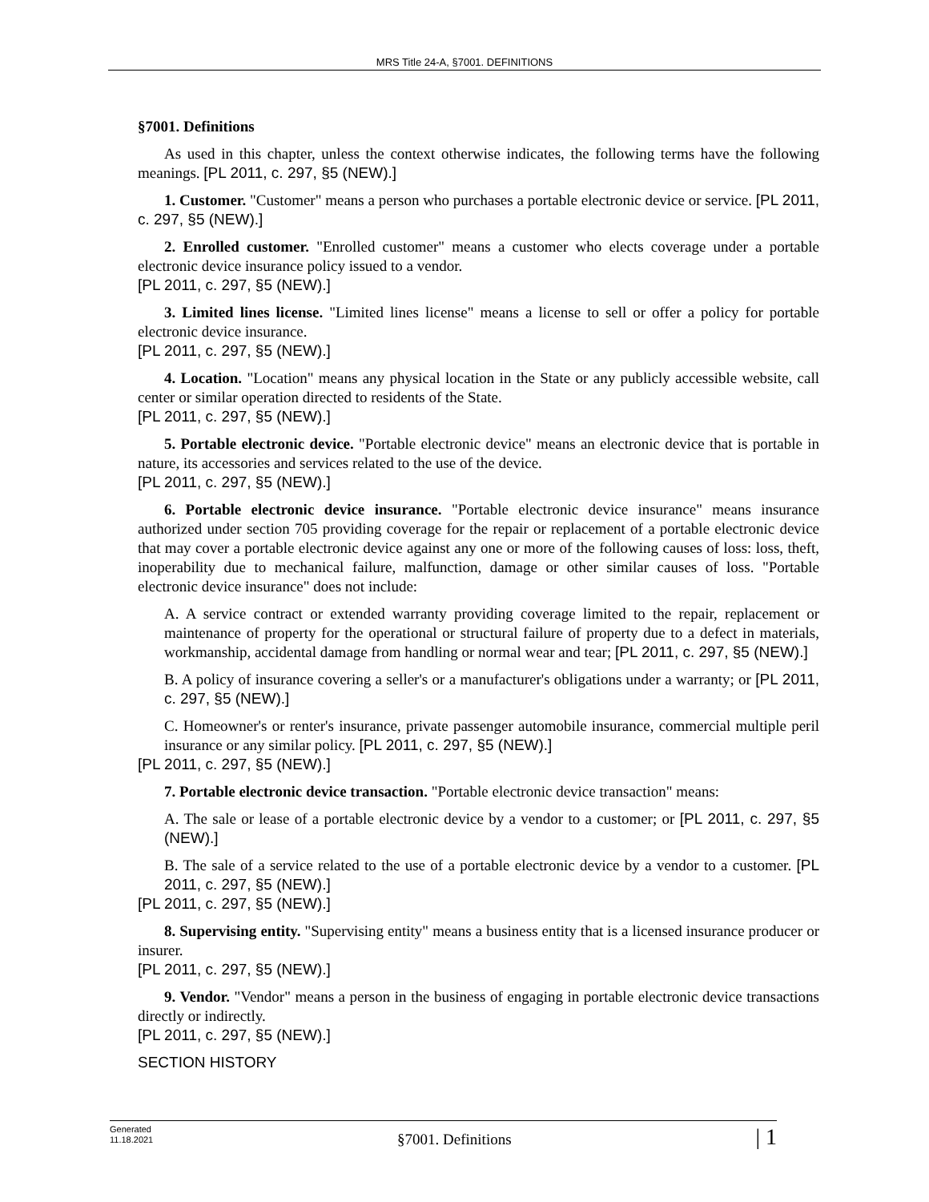MRS Title 24-A, §7001. DEFINITIONS
§7001. Definitions
As used in this chapter, unless the context otherwise indicates, the following terms have the following meanings. [PL 2011, c. 297, §5 (NEW).]
1. Customer. "Customer" means a person who purchases a portable electronic device or service. [PL 2011, c. 297, §5 (NEW).]
2. Enrolled customer. "Enrolled customer" means a customer who elects coverage under a portable electronic device insurance policy issued to a vendor.
[PL 2011, c. 297, §5 (NEW).]
3. Limited lines license. "Limited lines license" means a license to sell or offer a policy for portable electronic device insurance.
[PL 2011, c. 297, §5 (NEW).]
4. Location. "Location" means any physical location in the State or any publicly accessible website, call center or similar operation directed to residents of the State.
[PL 2011, c. 297, §5 (NEW).]
5. Portable electronic device. "Portable electronic device" means an electronic device that is portable in nature, its accessories and services related to the use of the device.
[PL 2011, c. 297, §5 (NEW).]
6. Portable electronic device insurance. "Portable electronic device insurance" means insurance authorized under section 705 providing coverage for the repair or replacement of a portable electronic device that may cover a portable electronic device against any one or more of the following causes of loss: loss, theft, inoperability due to mechanical failure, malfunction, damage or other similar causes of loss. "Portable electronic device insurance" does not include:
A. A service contract or extended warranty providing coverage limited to the repair, replacement or maintenance of property for the operational or structural failure of property due to a defect in materials, workmanship, accidental damage from handling or normal wear and tear; [PL 2011, c. 297, §5 (NEW).]
B. A policy of insurance covering a seller's or a manufacturer's obligations under a warranty; or [PL 2011, c. 297, §5 (NEW).]
C. Homeowner's or renter's insurance, private passenger automobile insurance, commercial multiple peril insurance or any similar policy. [PL 2011, c. 297, §5 (NEW).]
[PL 2011, c. 297, §5 (NEW).]
7. Portable electronic device transaction. "Portable electronic device transaction" means:
A. The sale or lease of a portable electronic device by a vendor to a customer; or [PL 2011, c. 297, §5 (NEW).]
B. The sale of a service related to the use of a portable electronic device by a vendor to a customer. [PL 2011, c. 297, §5 (NEW).]
[PL 2011, c. 297, §5 (NEW).]
8. Supervising entity. "Supervising entity" means a business entity that is a licensed insurance producer or insurer.
[PL 2011, c. 297, §5 (NEW).]
9. Vendor. "Vendor" means a person in the business of engaging in portable electronic device transactions directly or indirectly.
[PL 2011, c. 297, §5 (NEW).]
SECTION HISTORY
Generated
11.18.2021
§7001. Definitions
| 1